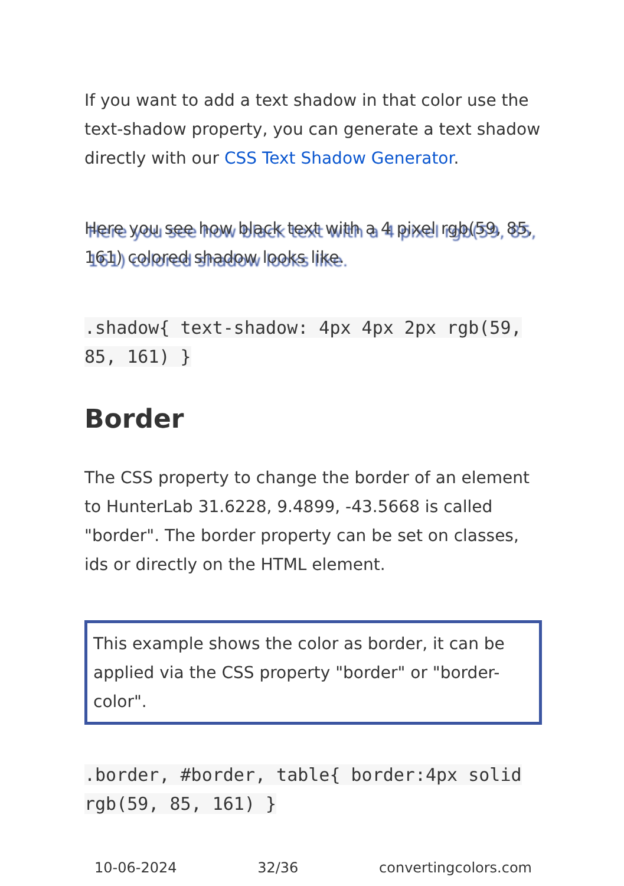If you want to add a text shadow in that color use the text-shadow property, you can generate a text shadow directly with our CSS Text Shadow Generator.
Here you see how black text with a 4 pixel rgb(59, 85, 161) colored shadow looks like.
.shadow{ text-shadow: 4px 4px 2px rgb(59, 85, 161) }
Border
The CSS property to change the border of an element to HunterLab 31.6228, 9.4899, -43.5668 is called "border". The border property can be set on classes, ids or directly on the HTML element.
This example shows the color as border, it can be applied via the CSS property "border" or "border-color".
.border, #border, table{ border:4px solid rgb(59, 85, 161) }
10-06-2024 32/36 convertingcolors.com